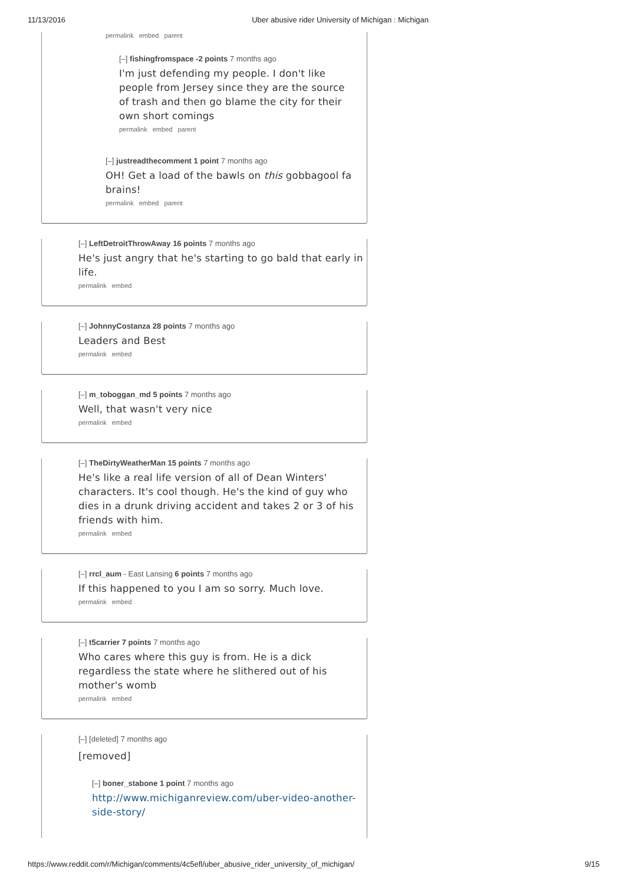11/13/2016 Uber abusive rider University of Michigan : Michigan
permalink embed parent
[–] fishingfromspace -2 points 7 months ago
I'm just defending my people. I don't like people from Jersey since they are the source of trash and then go blame the city for their own short comings
permalink embed parent
[–] justreadthecomment 1 point 7 months ago
OH! Get a load of the bawls on this gobbagool fa brains!
permalink embed parent
[–] LeftDetroitThrowAway 16 points 7 months ago
He's just angry that he's starting to go bald that early in life.
permalink embed
[–] JohnnyCostanza 28 points 7 months ago
Leaders and Best
permalink embed
[–] m_toboggan_md 5 points 7 months ago
Well, that wasn't very nice
permalink embed
[–] TheDirtyWeatherMan 15 points 7 months ago
He's like a real life version of all of Dean Winters' characters. It's cool though. He's the kind of guy who dies in a drunk driving accident and takes 2 or 3 of his friends with him.
permalink embed
[–] rrcl_aum - East Lansing 6 points 7 months ago
If this happened to you I am so sorry. Much love.
permalink embed
[–] t5carrier 7 points 7 months ago
Who cares where this guy is from. He is a dick regardless the state where he slithered out of his mother's womb
permalink embed
[–] [deleted] 7 months ago
[removed]
[–] boner_stabone 1 point 7 months ago
http://www.michiganreview.com/uber-video-another-side-story/
https://www.reddit.com/r/Michigan/comments/4c5efl/uber_abusive_rider_university_of_michigan/ 9/15